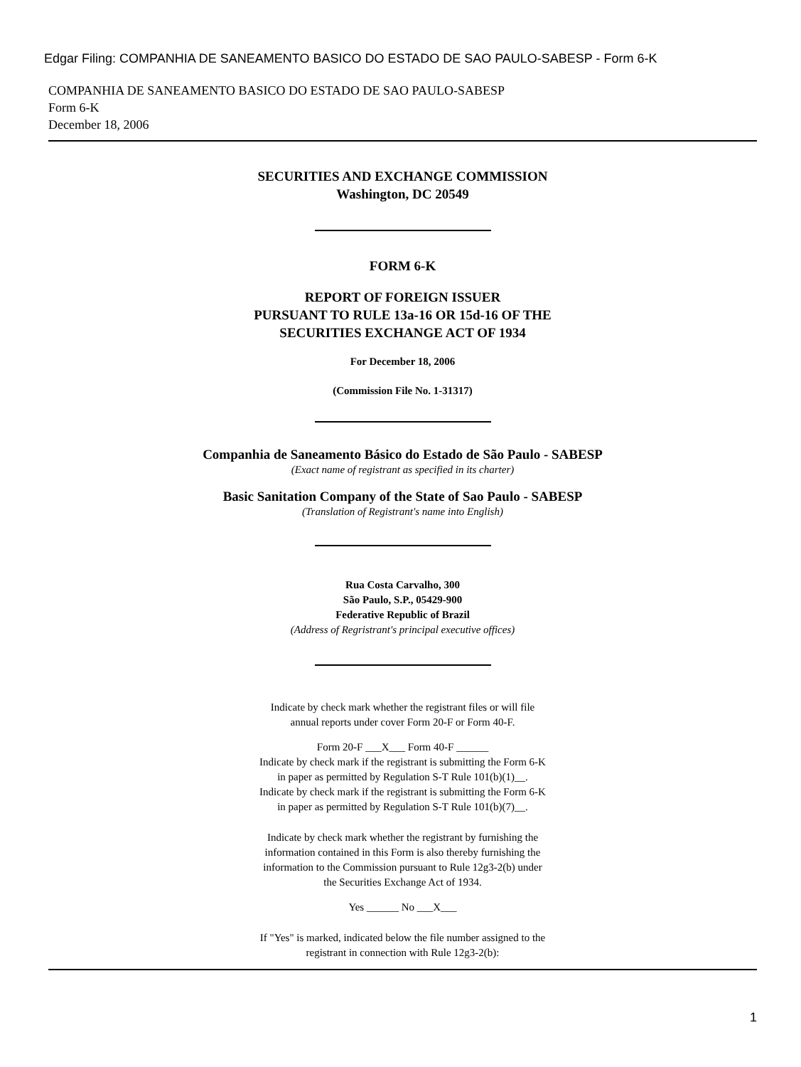Edgar Filing: COMPANHIA DE SANEAMENTO BASICO DO ESTADO DE SAO PAULO-SABESP - Form 6-K
COMPANHIA DE SANEAMENTO BASICO DO ESTADO DE SAO PAULO-SABESP
Form 6-K
December 18, 2006
SECURITIES AND EXCHANGE COMMISSION
Washington, DC 20549
FORM 6-K
REPORT OF FOREIGN ISSUER
PURSUANT TO RULE 13a-16 OR 15d-16 OF THE
SECURITIES EXCHANGE ACT OF 1934
For December 18, 2006
(Commission File No. 1-31317)
Companhia de Saneamento Básico do Estado de São Paulo - SABESP
(Exact name of registrant as specified in its charter)
Basic Sanitation Company of the State of Sao Paulo - SABESP
(Translation of Registrant's name into English)
Rua Costa Carvalho, 300
São Paulo, S.P., 05429-900
Federative Republic of Brazil
(Address of Regristrant's principal executive offices)
Indicate by check mark whether the registrant files or will file
annual reports under cover Form 20-F or Form 40-F.
Form 20-F ___X___ Form 40-F ______
Indicate by check mark if the registrant is submitting the Form 6-K
in paper as permitted by Regulation S-T Rule 101(b)(1)__.
Indicate by check mark if the registrant is submitting the Form 6-K
in paper as permitted by Regulation S-T Rule 101(b)(7)__.
Indicate by check mark whether the registrant by furnishing the
information contained in this Form is also thereby furnishing the
information to the Commission pursuant to Rule 12g3-2(b) under
the Securities Exchange Act of 1934.
Yes ______ No ___X___
If "Yes" is marked, indicated below the file number assigned to the
registrant in connection with Rule 12g3-2(b):
1